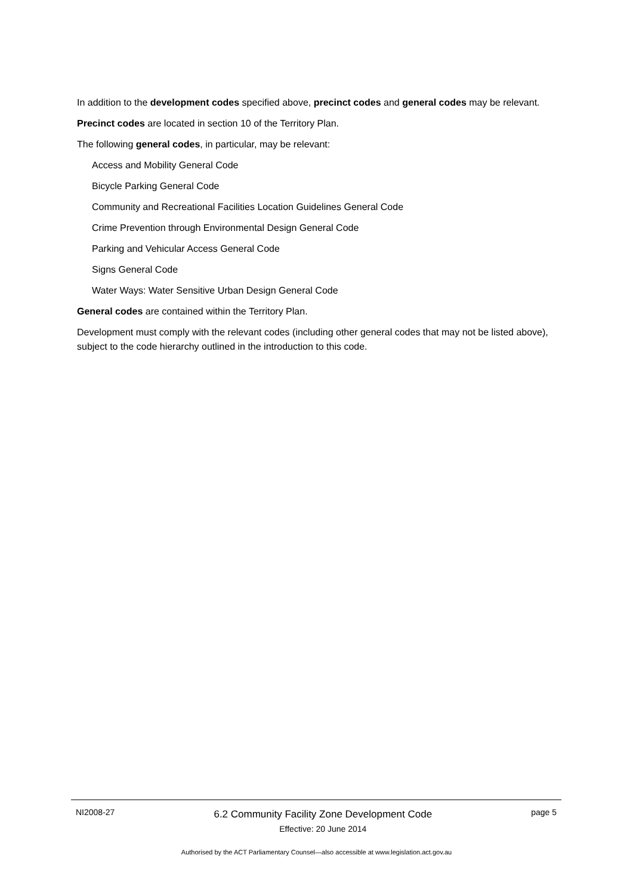In addition to the development codes specified above, precinct codes and general codes may be relevant.
Precinct codes are located in section 10 of the Territory Plan.
The following general codes, in particular, may be relevant:
Access and Mobility General Code
Bicycle Parking General Code
Community and Recreational Facilities Location Guidelines General Code
Crime Prevention through Environmental Design General Code
Parking and Vehicular Access General Code
Signs General Code
Water Ways: Water Sensitive Urban Design General Code
General codes are contained within the Territory Plan.
Development must comply with the relevant codes (including other general codes that may not be listed above), subject to the code hierarchy outlined in the introduction to this code.
NI2008-27
6.2 Community Facility Zone Development Code
Effective: 20 June 2014
page 5
Authorised by the ACT Parliamentary Counsel—also accessible at www.legislation.act.gov.au